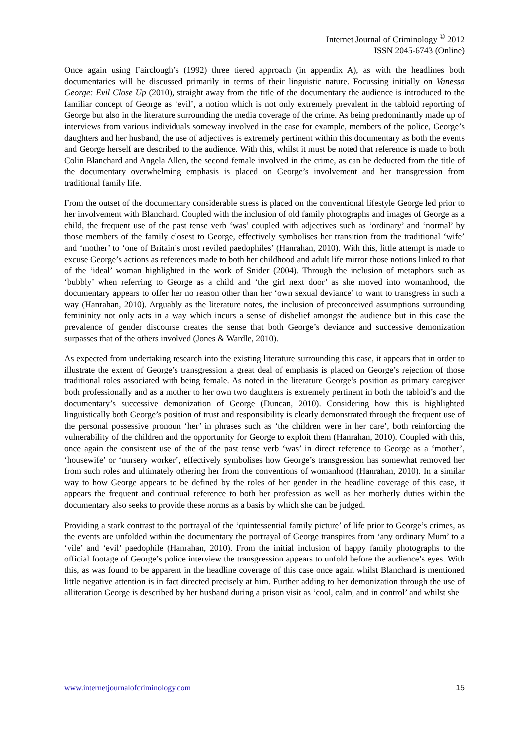Internet Journal of Criminology <sup>©</sup> 2012
ISSN 2045-6743 (Online)
Once again using Fairclough’s (1992) three tiered approach (in appendix A), as with the headlines both documentaries will be discussed primarily in terms of their linguistic nature. Focussing initially on Vanessa George: Evil Close Up (2010), straight away from the title of the documentary the audience is introduced to the familiar concept of George as ‘evil’, a notion which is not only extremely prevalent in the tabloid reporting of George but also in the literature surrounding the media coverage of the crime. As being predominantly made up of interviews from various individuals someway involved in the case for example, members of the police, George’s daughters and her husband, the use of adjectives is extremely pertinent within this documentary as both the events and George herself are described to the audience. With this, whilst it must be noted that reference is made to both Colin Blanchard and Angela Allen, the second female involved in the crime, as can be deducted from the title of the documentary overwhelming emphasis is placed on George’s involvement and her transgression from traditional family life.
From the outset of the documentary considerable stress is placed on the conventional lifestyle George led prior to her involvement with Blanchard. Coupled with the inclusion of old family photographs and images of George as a child, the frequent use of the past tense verb ‘was’ coupled with adjectives such as ‘ordinary’ and ‘normal’ by those members of the family closest to George, effectively symbolises her transition from the traditional ‘wife’ and ‘mother’ to ‘one of Britain’s most reviled paedophiles’ (Hanrahan, 2010). With this, little attempt is made to excuse George’s actions as references made to both her childhood and adult life mirror those notions linked to that of the ‘ideal’ woman highlighted in the work of Snider (2004). Through the inclusion of metaphors such as ‘bubbly’ when referring to George as a child and ‘the girl next door’ as she moved into womanhood, the documentary appears to offer her no reason other than her ‘own sexual deviance’ to want to transgress in such a way (Hanrahan, 2010). Arguably as the literature notes, the inclusion of preconceived assumptions surrounding femininity not only acts in a way which incurs a sense of disbelief amongst the audience but in this case the prevalence of gender discourse creates the sense that both George’s deviance and successive demonization surpasses that of the others involved (Jones & Wardle, 2010).
As expected from undertaking research into the existing literature surrounding this case, it appears that in order to illustrate the extent of George’s transgression a great deal of emphasis is placed on George’s rejection of those traditional roles associated with being female. As noted in the literature George’s position as primary caregiver both professionally and as a mother to her own two daughters is extremely pertinent in both the tabloid’s and the documentary’s successive demonization of George (Duncan, 2010). Considering how this is highlighted linguistically both George’s position of trust and responsibility is clearly demonstrated through the frequent use of the personal possessive pronoun ‘her’ in phrases such as ‘the children were in her care’, both reinforcing the vulnerability of the children and the opportunity for George to exploit them (Hanrahan, 2010). Coupled with this, once again the consistent use of the of the past tense verb ‘was’ in direct reference to George as a ‘mother’, ‘housewife’ or ‘nursery worker’, effectively symbolises how George’s transgression has somewhat removed her from such roles and ultimately othering her from the conventions of womanhood (Hanrahan, 2010). In a similar way to how George appears to be defined by the roles of her gender in the headline coverage of this case, it appears the frequent and continual reference to both her profession as well as her motherly duties within the documentary also seeks to provide these norms as a basis by which she can be judged.
Providing a stark contrast to the portrayal of the ‘quintessential family picture’ of life prior to George’s crimes, as the events are unfolded within the documentary the portrayal of George transpires from ‘any ordinary Mum’ to a ‘vile’ and ‘evil’ paedophile (Hanrahan, 2010). From the initial inclusion of happy family photographs to the official footage of George’s police interview the transgression appears to unfold before the audience’s eyes. With this, as was found to be apparent in the headline coverage of this case once again whilst Blanchard is mentioned little negative attention is in fact directed precisely at him. Further adding to her demonization through the use of alliteration George is described by her husband during a prison visit as ‘cool, calm, and in control’ and whilst she
www.internetjournalofcriminology.com 15